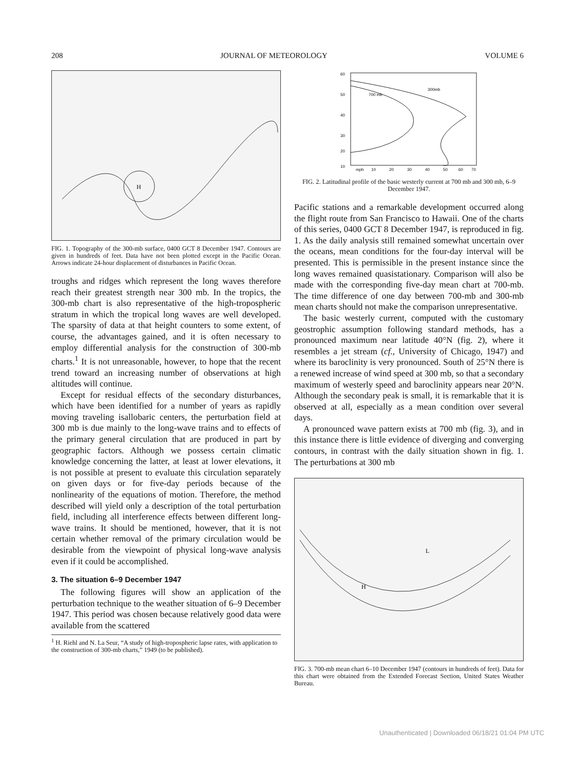208 JOURNAL OF METEOROLOGY VOLUME 6
H
FIG. 1. Topography of the 300-mb surface, 0400 GCT 8 December 1947. Contours are given in hundreds of feet. Data have not been plotted except in the Pacific Ocean. Arrows indicate 24-hour displacement of disturbances in Pacific Ocean.
troughs and ridges which represent the long waves therefore reach their greatest strength near 300 mb. In the tropics, the 300-mb chart is also representative of the high-tropospheric stratum in which the tropical long waves are well developed. The sparsity of data at that height counters to some extent, of course, the advantages gained, and it is often necessary to employ differential analysis for the construction of 300-mb charts.<sup>1</sup> It is not unreasonable, however, to hope that the recent trend toward an increasing number of observations at high altitudes will continue.
Except for residual effects of the secondary disturbances, which have been identified for a number of years as rapidly moving traveling isallobaric centers, the perturbation field at 300 mb is due mainly to the long-wave trains and to effects of the primary general circulation that are produced in part by geographic factors. Although we possess certain climatic knowledge concerning the latter, at least at lower elevations, it is not possible at present to evaluate this circulation separately on given days or for five-day periods because of the nonlinearity of the equations of motion. Therefore, the method described will yield only a description of the total perturbation field, including all interference effects between different long-wave trains. It should be mentioned, however, that it is not certain whether removal of the primary circulation would be desirable from the viewpoint of physical long-wave analysis even if it could be accomplished.
3. The situation 6–9 December 1947
The following figures will show an application of the perturbation technique to the weather situation of 6–9 December 1947. This period was chosen because relatively good data were available from the scattered
<sup>1</sup> H. Riehl and N. La Seur, “A study of high-tropospheric lapse rates, with application to the construction of 300-mb charts,” 1949 (to be published).
300mb
700 mb
60
50
40
30
20
10
mph
10
20
30
40
50
60
70
FIG. 2. Latitudinal profile of the basic westerly current at 700 mb and 300 mb, 6–9 December 1947.
Pacific stations and a remarkable development occurred along the flight route from San Francisco to Hawaii. One of the charts of this series, 0400 GCT 8 December 1947, is reproduced in fig. 1. As the daily analysis still remained somewhat uncertain over the oceans, mean conditions for the four-day interval will be presented. This is permissible in the present instance since the long waves remained quasistationary. Comparison will also be made with the corresponding five-day mean chart at 700-mb. The time difference of one day between 700-mb and 300-mb mean charts should not make the comparison unrepresentative.
The basic westerly current, computed with the customary geostrophic assumption following standard methods, has a pronounced maximum near latitude 40°N (fig. 2), where it resembles a jet stream (cf., University of Chicago, 1947) and where its baroclinity is very pronounced. South of 25°N there is a renewed increase of wind speed at 300 mb, so that a secondary maximum of westerly speed and baroclinity appears near 20°N. Although the secondary peak is small, it is remarkable that it is observed at all, especially as a mean condition over several days.
A pronounced wave pattern exists at 700 mb (fig. 3), and in this instance there is little evidence of diverging and converging contours, in contrast with the daily situation shown in fig. 1. The perturbations at 300 mb
H
L
FIG. 3. 700-mb mean chart 6–10 December 1947 (contours in hundreds of feet). Data for this chart were obtained from the Extended Forecast Section, United States Weather Bureau.
Unauthenticated | Downloaded 06/18/21 01:04 PM UTC